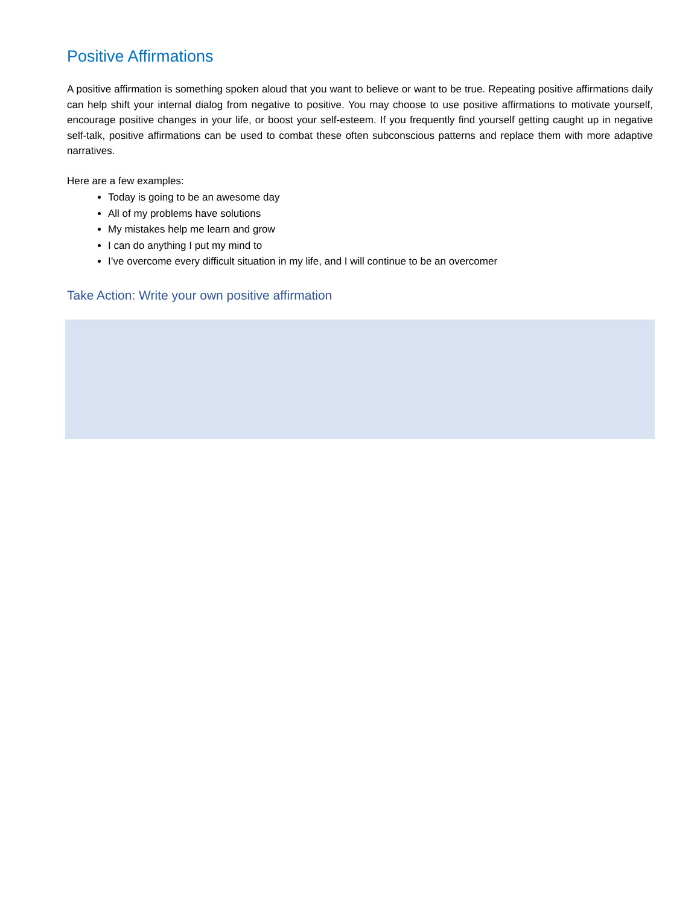Positive Affirmations
A positive affirmation is something spoken aloud that you want to believe or want to be true. Repeating positive affirmations daily can help shift your internal dialog from negative to positive. You may choose to use positive affirmations to motivate yourself, encourage positive changes in your life, or boost your self-esteem. If you frequently find yourself getting caught up in negative self-talk, positive affirmations can be used to combat these often subconscious patterns and replace them with more adaptive narratives.
Here are a few examples:
Today is going to be an awesome day
All of my problems have solutions
My mistakes help me learn and grow
I can do anything I put my mind to
I’ve overcome every difficult situation in my life, and I will continue to be an overcomer
Take Action: Write your own positive affirmation